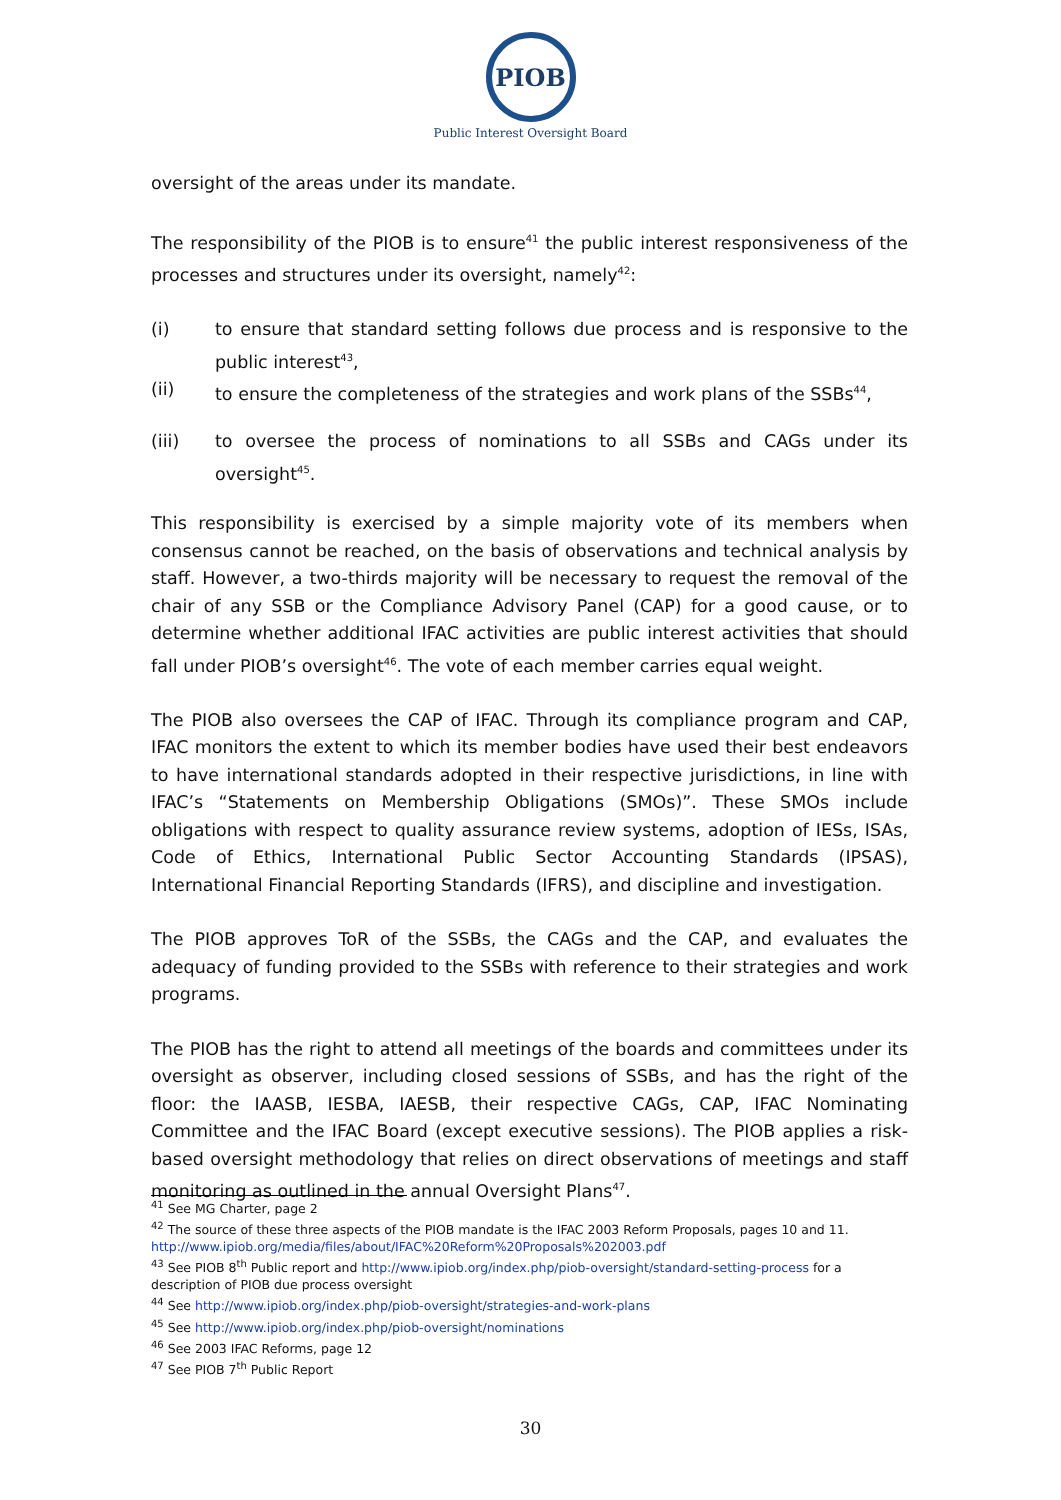PIOB
Public Interest Oversight Board
oversight of the areas under its mandate.
The responsibility of the PIOB is to ensure<sup>41</sup> the public interest responsiveness of the processes and structures under its oversight, namely<sup>42</sup>:
(i) to ensure that standard setting follows due process and is responsive to the public interest<sup>43</sup>,
(ii) to ensure the completeness of the strategies and work plans of the SSBs<sup>44</sup>,
(iii) to oversee the process of nominations to all SSBs and CAGs under its oversight<sup>45</sup>.
This responsibility is exercised by a simple majority vote of its members when consensus cannot be reached, on the basis of observations and technical analysis by staff. However, a two-thirds majority will be necessary to request the removal of the chair of any SSB or the Compliance Advisory Panel (CAP) for a good cause, or to determine whether additional IFAC activities are public interest activities that should fall under PIOB’s oversight<sup>46</sup>. The vote of each member carries equal weight.
The PIOB also oversees the CAP of IFAC. Through its compliance program and CAP, IFAC monitors the extent to which its member bodies have used their best endeavors to have international standards adopted in their respective jurisdictions, in line with IFAC’s “Statements on Membership Obligations (SMOs)”. These SMOs include obligations with respect to quality assurance review systems, adoption of IESs, ISAs, Code of Ethics, International Public Sector Accounting Standards (IPSAS), International Financial Reporting Standards (IFRS), and discipline and investigation.
The PIOB approves ToR of the SSBs, the CAGs and the CAP, and evaluates the adequacy of funding provided to the SSBs with reference to their strategies and work programs.
The PIOB has the right to attend all meetings of the boards and committees under its oversight as observer, including closed sessions of SSBs, and has the right of the floor: the IAASB, IESBA, IAESB, their respective CAGs, CAP, IFAC Nominating Committee and the IFAC Board (except executive sessions). The PIOB applies a risk-based oversight methodology that relies on direct observations of meetings and staff monitoring as outlined in the annual Oversight Plans<sup>47</sup>.
<sup>41</sup> See MG Charter, page 2
<sup>42</sup> The source of these three aspects of the PIOB mandate is the IFAC 2003 Reform Proposals, pages 10 and 11. http://www.ipiob.org/media/files/about/IFAC%20Reform%20Proposals%202003.pdf
<sup>43</sup> See PIOB 8<sup>th</sup> Public report and http://www.ipiob.org/index.php/piob-oversight/standard-setting-process for a description of PIOB due process oversight
<sup>44</sup> See http://www.ipiob.org/index.php/piob-oversight/strategies-and-work-plans
<sup>45</sup> See http://www.ipiob.org/index.php/piob-oversight/nominations
<sup>46</sup> See 2003 IFAC Reforms, page 12
<sup>47</sup> See PIOB 7<sup>th</sup> Public Report
30